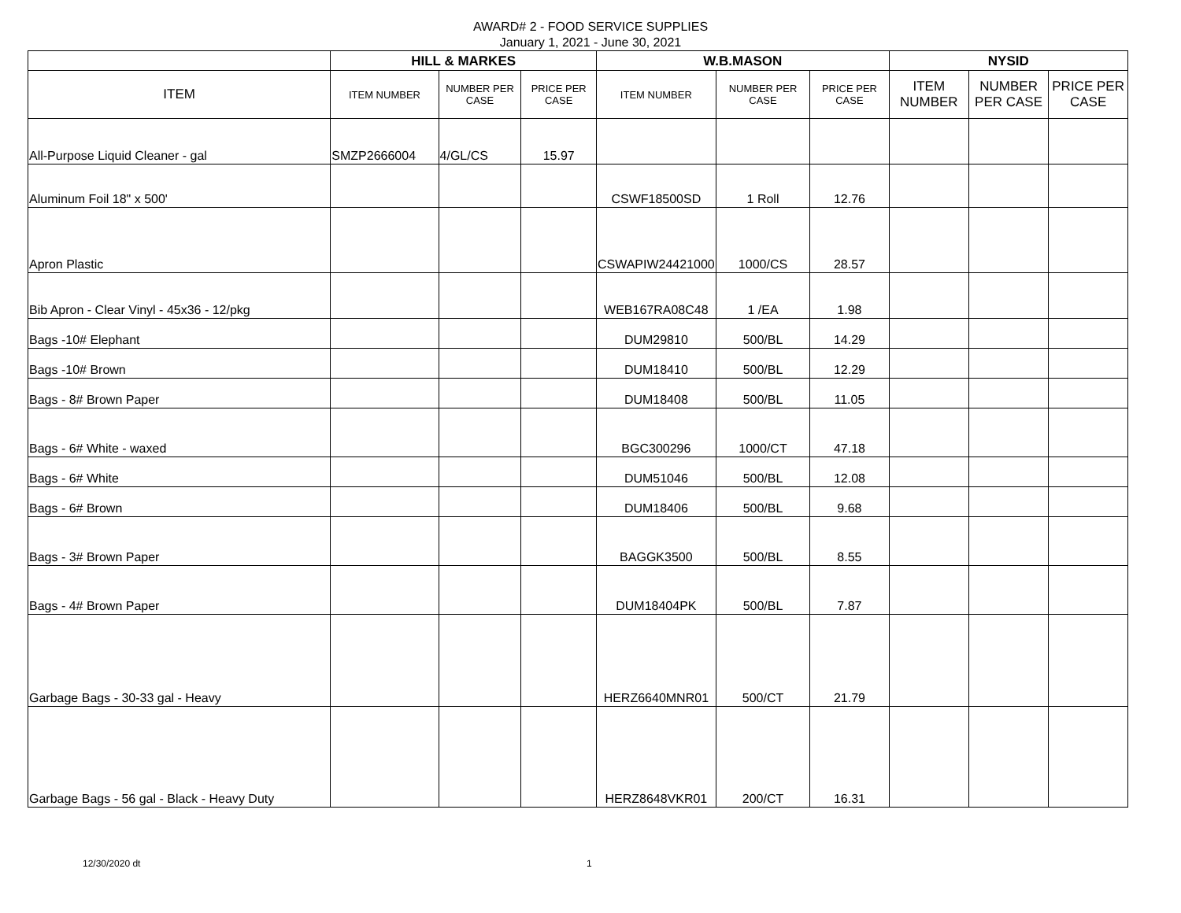AWARD# 2 - FOOD SERVICE SUPPLIES
January 1, 2021 - June 30, 2021
| | HILL & MARKES | | | W.B.MASON | | | NYSID | | |
| ITEM | ITEM NUMBER | NUMBER PER CASE | PRICE PER CASE | ITEM NUMBER | NUMBER PER CASE | PRICE PER CASE | ITEM NUMBER | NUMBER PER CASE | PRICE PER CASE |
| All-Purpose Liquid Cleaner - gal | SMZP2666004 | 4/GL/CS | 15.97 | | | | | | |
| Aluminum Foil 18" x 500' | | | | CSWF18500SD | 1 Roll | 12.76 | | | |
| Apron Plastic | | | | CSWAPIW24421000 | 1000/CS | 28.57 | | | |
| Bib Apron - Clear Vinyl - 45x36 - 12/pkg | | | | WEB167RA08C48 | 1 /EA | 1.98 | | | |
| Bags -10# Elephant | | | | DUM29810 | 500/BL | 14.29 | | | |
| Bags -10# Brown | | | | DUM18410 | 500/BL | 12.29 | | | |
| Bags - 8# Brown Paper | | | | DUM18408 | 500/BL | 11.05 | | | |
| Bags - 6# White - waxed | | | | BGC300296 | 1000/CT | 47.18 | | | |
| Bags - 6# White | | | | DUM51046 | 500/BL | 12.08 | | | |
| Bags - 6# Brown | | | | DUM18406 | 500/BL | 9.68 | | | |
| Bags - 3# Brown Paper | | | | BAGGK3500 | 500/BL | 8.55 | | | |
| Bags - 4# Brown Paper | | | | DUM18404PK | 500/BL | 7.87 | | | |
| Garbage Bags - 30-33 gal - Heavy | | | | HERZ6640MNR01 | 500/CT | 21.79 | | | |
| Garbage Bags - 56 gal - Black - Heavy Duty | | | | HERZ8648VKR01 | 200/CT | 16.31 | | | |
12/30/2020 dt 1